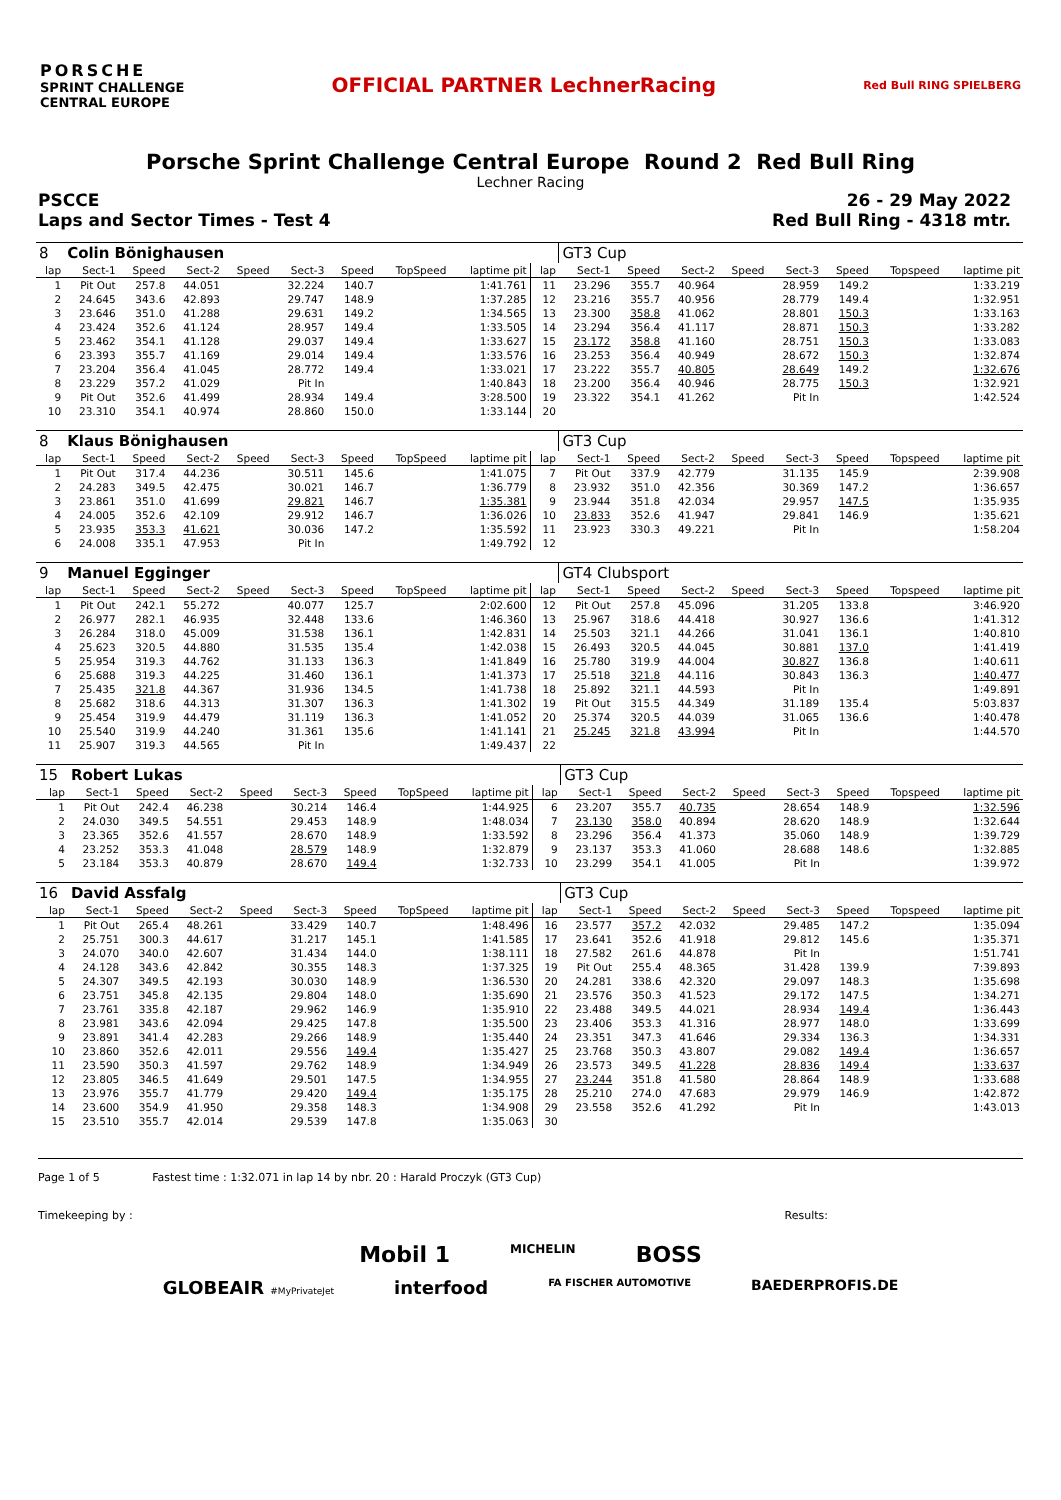PORSCHE
SPRINT CHALLENGE
CENTRAL EUROPE
OFFICIAL PARTNER LechnerRacing
Red Bull RING SPIELBERG
Porsche Sprint Challenge Central Europe Round 2 Red Bull Ring
Lechner Racing
PSCCE
Laps and Sector Times - Test 4
26 - 29 May 2022
Red Bull Ring - 4318 mtr.
| 8 | Colin Bönighausen | | | | | | | | | GT3 Cup | | | | | | | |
| lap | Sect-1 | Speed | Sect-2 | Speed | Sect-3 | Speed | TopSpeed | laptime pit | lap | Sect-1 | Speed | Sect-2 | Speed | Sect-3 | Speed | Topspeed | laptime pit |
| 1 | Pit Out | 257.8 | 44.051 | | 32.224 | 140.7 | | 1:41.761 | 11 | 23.296 | 355.7 | 40.964 | | 28.959 | 149.2 | | 1:33.219 |
| 2 | 24.645 | 343.6 | 42.893 | | 29.747 | 148.9 | | 1:37.285 | 12 | 23.216 | 355.7 | 40.956 | | 28.779 | 149.4 | | 1:32.951 |
| 3 | 23.646 | 351.0 | 41.288 | | 29.631 | 149.2 | | 1:34.565 | 13 | 23.300 | 358.8 | 41.062 | | 28.801 | 150.3 | | 1:33.163 |
| 4 | 23.424 | 352.6 | 41.124 | | 28.957 | 149.4 | | 1:33.505 | 14 | 23.294 | 356.4 | 41.117 | | 28.871 | 150.3 | | 1:33.282 |
| 5 | 23.462 | 354.1 | 41.128 | | 29.037 | 149.4 | | 1:33.627 | 15 | 23.172 | 358.8 | 41.160 | | 28.751 | 150.3 | | 1:33.083 |
| 6 | 23.393 | 355.7 | 41.169 | | 29.014 | 149.4 | | 1:33.576 | 16 | 23.253 | 356.4 | 40.949 | | 28.672 | 150.3 | | 1:32.874 |
| 7 | 23.204 | 356.4 | 41.045 | | 28.772 | 149.4 | | 1:33.021 | 17 | 23.222 | 355.7 | 40.805 | | 28.649 | 149.2 | | 1:32.676 |
| 8 | 23.229 | 357.2 | 41.029 | | Pit In | | | 1:40.843 | 18 | 23.200 | 356.4 | 40.946 | | 28.775 | 150.3 | | 1:32.921 |
| 9 | Pit Out | 352.6 | 41.499 | | 28.934 | 149.4 | | 3:28.500 | 19 | 23.322 | 354.1 | 41.262 | | Pit In | | | 1:42.524 |
| 10 | 23.310 | 354.1 | 40.974 | | 28.860 | 150.0 | | 1:33.144 | 20 | | | | | | | | |
| 8 | Klaus Bönighausen | | | | | | | | | GT3 Cup | | | | | | | |
| lap | Sect-1 | Speed | Sect-2 | Speed | Sect-3 | Speed | TopSpeed | laptime pit | lap | Sect-1 | Speed | Sect-2 | Speed | Sect-3 | Speed | Topspeed | laptime pit |
| 1 | Pit Out | 317.4 | 44.236 | | 30.511 | 145.6 | | 1:41.075 | 7 | Pit Out | 337.9 | 42.779 | | 31.135 | 145.9 | | 2:39.908 |
| 2 | 24.283 | 349.5 | 42.475 | | 30.021 | 146.7 | | 1:36.779 | 8 | 23.932 | 351.0 | 42.356 | | 30.369 | 147.2 | | 1:36.657 |
| 3 | 23.861 | 351.0 | 41.699 | | 29.821 | 146.7 | | 1:35.381 | 9 | 23.944 | 351.8 | 42.034 | | 29.957 | 147.5 | | 1:35.935 |
| 4 | 24.005 | 352.6 | 42.109 | | 29.912 | 146.7 | | 1:36.026 | 10 | 23.833 | 352.6 | 41.947 | | 29.841 | 146.9 | | 1:35.621 |
| 5 | 23.935 | 353.3 | 41.621 | | 30.036 | 147.2 | | 1:35.592 | 11 | 23.923 | 330.3 | 49.221 | | Pit In | | | 1:58.204 |
| 6 | 24.008 | 335.1 | 47.953 | | Pit In | | | 1:49.792 | 12 | | | | | | | | |
| 9 | Manuel Egginger | | | | | | | | | GT4 Clubsport | | | | | | | |
| lap | Sect-1 | Speed | Sect-2 | Speed | Sect-3 | Speed | TopSpeed | laptime pit | lap | Sect-1 | Speed | Sect-2 | Speed | Sect-3 | Speed | Topspeed | laptime pit |
| 1 | Pit Out | 242.1 | 55.272 | | 40.077 | 125.7 | | 2:02.600 | 12 | Pit Out | 257.8 | 45.096 | | 31.205 | 133.8 | | 3:46.920 |
| 2 | 26.977 | 282.1 | 46.935 | | 32.448 | 133.6 | | 1:46.360 | 13 | 25.967 | 318.6 | 44.418 | | 30.927 | 136.6 | | 1:41.312 |
| 3 | 26.284 | 318.0 | 45.009 | | 31.538 | 136.1 | | 1:42.831 | 14 | 25.503 | 321.1 | 44.266 | | 31.041 | 136.1 | | 1:40.810 |
| 4 | 25.623 | 320.5 | 44.880 | | 31.535 | 135.4 | | 1:42.038 | 15 | 26.493 | 320.5 | 44.045 | | 30.881 | 137.0 | | 1:41.419 |
| 5 | 25.954 | 319.3 | 44.762 | | 31.133 | 136.3 | | 1:41.849 | 16 | 25.780 | 319.9 | 44.004 | | 30.827 | 136.8 | | 1:40.611 |
| 6 | 25.688 | 319.3 | 44.225 | | 31.460 | 136.1 | | 1:41.373 | 17 | 25.518 | 321.8 | 44.116 | | 30.843 | 136.3 | | 1:40.477 |
| 7 | 25.435 | 321.8 | 44.367 | | 31.936 | 134.5 | | 1:41.738 | 18 | 25.892 | 321.1 | 44.593 | | Pit In | | | 1:49.891 |
| 8 | 25.682 | 318.6 | 44.313 | | 31.307 | 136.3 | | 1:41.302 | 19 | Pit Out | 315.5 | 44.349 | | 31.189 | 135.4 | | 5:03.837 |
| 9 | 25.454 | 319.9 | 44.479 | | 31.119 | 136.3 | | 1:41.052 | 20 | 25.374 | 320.5 | 44.039 | | 31.065 | 136.6 | | 1:40.478 |
| 10 | 25.540 | 319.9 | 44.240 | | 31.361 | 135.6 | | 1:41.141 | 21 | 25.245 | 321.8 | 43.994 | | Pit In | | | 1:44.570 |
| 11 | 25.907 | 319.3 | 44.565 | | Pit In | | | 1:49.437 | 22 | | | | | | | | |
| 15 | Robert Lukas | | | | | | | | | GT3 Cup | | | | | | | |
| lap | Sect-1 | Speed | Sect-2 | Speed | Sect-3 | Speed | TopSpeed | laptime pit | lap | Sect-1 | Speed | Sect-2 | Speed | Sect-3 | Speed | Topspeed | laptime pit |
| 1 | Pit Out | 242.4 | 46.238 | | 30.214 | 146.4 | | 1:44.925 | 6 | 23.207 | 355.7 | 40.735 | | 28.654 | 148.9 | | 1:32.596 |
| 2 | 24.030 | 349.5 | 54.551 | | 29.453 | 148.9 | | 1:48.034 | 7 | 23.130 | 358.0 | 40.894 | | 28.620 | 148.9 | | 1:32.644 |
| 3 | 23.365 | 352.6 | 41.557 | | 28.670 | 148.9 | | 1:33.592 | 8 | 23.296 | 356.4 | 41.373 | | 35.060 | 148.9 | | 1:39.729 |
| 4 | 23.252 | 353.3 | 41.048 | | 28.579 | 148.9 | | 1:32.879 | 9 | 23.137 | 353.3 | 41.060 | | 28.688 | 148.6 | | 1:32.885 |
| 5 | 23.184 | 353.3 | 40.879 | | 28.670 | 149.4 | | 1:32.733 | 10 | 23.299 | 354.1 | 41.005 | | Pit In | | | 1:39.972 |
| 16 | David Assfalg | | | | | | | | | GT3 Cup | | | | | | | |
| lap | Sect-1 | Speed | Sect-2 | Speed | Sect-3 | Speed | TopSpeed | laptime pit | lap | Sect-1 | Speed | Sect-2 | Speed | Sect-3 | Speed | Topspeed | laptime pit |
| 1 | Pit Out | 265.4 | 48.261 | | 33.429 | 140.7 | | 1:48.496 | 16 | 23.577 | 357.2 | 42.032 | | 29.485 | 147.2 | | 1:35.094 |
| 2 | 25.751 | 300.3 | 44.617 | | 31.217 | 145.1 | | 1:41.585 | 17 | 23.641 | 352.6 | 41.918 | | 29.812 | 145.6 | | 1:35.371 |
| 3 | 24.070 | 340.0 | 42.607 | | 31.434 | 144.0 | | 1:38.111 | 18 | 27.582 | 261.6 | 44.878 | | Pit In | | | 1:51.741 |
| 4 | 24.128 | 343.6 | 42.842 | | 30.355 | 148.3 | | 1:37.325 | 19 | Pit Out | 255.4 | 48.365 | | 31.428 | 139.9 | | 7:39.893 |
| 5 | 24.307 | 349.5 | 42.193 | | 30.030 | 148.9 | | 1:36.530 | 20 | 24.281 | 338.6 | 42.320 | | 29.097 | 148.3 | | 1:35.698 |
| 6 | 23.751 | 345.8 | 42.135 | | 29.804 | 148.0 | | 1:35.690 | 21 | 23.576 | 350.3 | 41.523 | | 29.172 | 147.5 | | 1:34.271 |
| 7 | 23.761 | 335.8 | 42.187 | | 29.962 | 146.9 | | 1:35.910 | 22 | 23.488 | 349.5 | 44.021 | | 28.934 | 149.4 | | 1:36.443 |
| 8 | 23.981 | 343.6 | 42.094 | | 29.425 | 147.8 | | 1:35.500 | 23 | 23.406 | 353.3 | 41.316 | | 28.977 | 148.0 | | 1:33.699 |
| 9 | 23.891 | 341.4 | 42.283 | | 29.266 | 148.9 | | 1:35.440 | 24 | 23.351 | 347.3 | 41.646 | | 29.334 | 136.3 | | 1:34.331 |
| 10 | 23.860 | 352.6 | 42.011 | | 29.556 | 149.4 | | 1:35.427 | 25 | 23.768 | 350.3 | 43.807 | | 29.082 | 149.4 | | 1:36.657 |
| 11 | 23.590 | 350.3 | 41.597 | | 29.762 | 148.9 | | 1:34.949 | 26 | 23.573 | 349.5 | 41.228 | | 28.836 | 149.4 | | 1:33.637 |
| 12 | 23.805 | 346.5 | 41.649 | | 29.501 | 147.5 | | 1:34.955 | 27 | 23.244 | 351.8 | 41.580 | | 28.864 | 148.9 | | 1:33.688 |
| 13 | 23.976 | 355.7 | 41.779 | | 29.420 | 149.4 | | 1:35.175 | 28 | 25.210 | 274.0 | 47.683 | | 29.979 | 146.9 | | 1:42.872 |
| 14 | 23.600 | 354.9 | 41.950 | | 29.358 | 148.3 | | 1:34.908 | 29 | 23.558 | 352.6 | 41.292 | | Pit In | | | 1:43.013 |
| 15 | 23.510 | 355.7 | 42.014 | | 29.539 | 147.8 | | 1:35.063 | 30 | | | | | | | | |
Page 1 of 5 Fastest time : 1:32.071 in lap 14 by nbr. 20 : Harald Proczyk (GT3 Cup)
Timekeeping by : Results:
Mobil 1 MICHELIN BOSS
GLOBEAIR #MyPrivateJet interfood FA FISCHER AUTOMOTIVE BAEDERPROFIS.DE